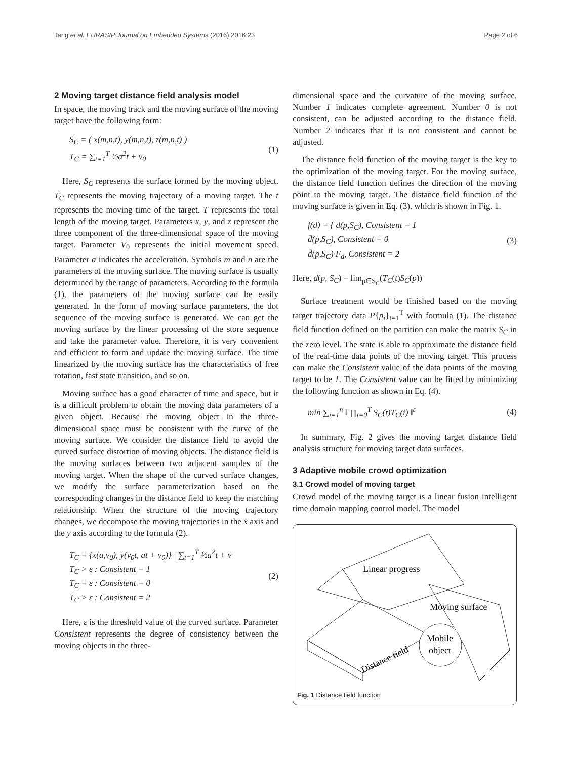Tang et al. EURASIP Journal on Embedded Systems (2016) 2016:23 Page 2 of 6
2 Moving target distance field analysis model
In space, the moving track and the moving surface of the moving target have the following form:
S<sub>C</sub> = ( x(m,n,t), y(m,n,t), z(m,n,t) )
T<sub>C</sub> = ∑<sub>t=1</sub><sup>T</sup> ½a<sup>2</sup>t + v<sub>0</sub>
(1)
Here, S<sub>C</sub> represents the surface formed by the moving object. T<sub>C</sub> represents the moving trajectory of a moving target. The t represents the moving time of the target. T represents the total length of the moving target. Parameters x, y, and z represent the three component of the three-dimensional space of the moving target. Parameter V<sub>0</sub> represents the initial movement speed. Parameter a indicates the acceleration. Symbols m and n are the parameters of the moving surface. The moving surface is usually determined by the range of parameters. According to the formula (1), the parameters of the moving surface can be easily generated. In the form of moving surface parameters, the dot sequence of the moving surface is generated. We can get the moving surface by the linear processing of the store sequence and take the parameter value. Therefore, it is very convenient and efficient to form and update the moving surface. The time linearized by the moving surface has the characteristics of free rotation, fast state transition, and so on.
Moving surface has a good character of time and space, but it is a difficult problem to obtain the moving data parameters of a given object. Because the moving object in the three-dimensional space must be consistent with the curve of the moving surface. We consider the distance field to avoid the curved surface distortion of moving objects. The distance field is the moving surfaces between two adjacent samples of the moving target. When the shape of the curved surface changes, we modify the surface parameterization based on the corresponding changes in the distance field to keep the matching relationship. When the structure of the moving trajectory changes, we decompose the moving trajectories in the x axis and the y axis according to the formula (2).
T<sub>C</sub> = {x(a,v<sub>0</sub>), y(v<sub>0</sub>t, at + v<sub>0</sub>)} | ∑<sub>t=1</sub><sup>T</sup> ½a<sup>2</sup>t + v
T<sub>C</sub> > ε : Consistent = 1
T<sub>C</sub> = ε : Consistent = 0
T<sub>C</sub> > ε : Consistent = 2
(2)
Here, ε is the threshold value of the curved surface. Parameter Consistent represents the degree of consistency between the moving objects in the three-
dimensional space and the curvature of the moving surface. Number 1 indicates complete agreement. Number 0 is not consistent, can be adjusted according to the distance field. Number 2 indicates that it is not consistent and cannot be adjusted.
The distance field function of the moving target is the key to the optimization of the moving target. For the moving surface, the distance field function defines the direction of the moving point to the moving target. The distance field function of the moving surface is given in Eq. (3), which is shown in Fig. 1.
f(d) = { d(p,S<sub>C</sub>), Consistent = 1
d̄(p,S<sub>C</sub>), Consistent = 0
d̄(p,S<sub>C</sub>)·F<sub>d</sub>, Consistent = 2
(3)
Here, d(p, S<sub>C</sub>) = lim<sub>p∈S<sub>C</sub></sub>(T<sub>C</sub>(t)S<sub>C</sub>(p))
Surface treatment would be finished based on the moving target trajectory data P{p<sub>i</sub>}<sub>t=1</sub><sup>T</sup> with formula (1). The distance field function defined on the partition can make the matrix S<sub>C</sub> in the zero level. The state is able to approximate the distance field of the real-time data points of the moving target. This process can make the Consistent value of the data points of the moving target to be 1. The Consistent value can be fitted by minimizing the following function as shown in Eq. (4).
min ∑<sub>i=1</sub><sup>n</sup> ‖ ∏<sub>t=0</sub><sup>T</sup> S<sub>C</sub>(t)T<sub>C</sub>(i) ‖<sup>ε</sup>
(4)
In summary, Fig. 2 gives the moving target distance field analysis structure for moving target data surfaces.
3 Adaptive mobile crowd optimization
3.1 Crowd model of moving target
Crowd model of the moving target is a linear fusion intelligent time domain mapping control model. The model
Linear progress
Moving surface
Mobile
object
Distance field
Fig. 1 Distance field function